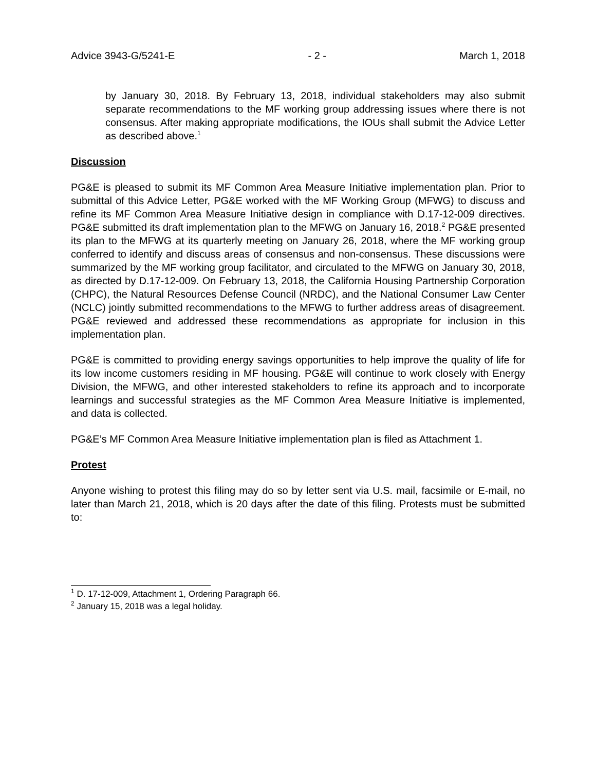Advice 3943-G/5241-E - 2 - March 1, 2018
by January 30, 2018. By February 13, 2018, individual stakeholders may also submit separate recommendations to the MF working group addressing issues where there is not consensus. After making appropriate modifications, the IOUs shall submit the Advice Letter as described above.<sup>1</sup>
Discussion
PG&E is pleased to submit its MF Common Area Measure Initiative implementation plan. Prior to submittal of this Advice Letter, PG&E worked with the MF Working Group (MFWG) to discuss and refine its MF Common Area Measure Initiative design in compliance with D.17-12-009 directives. PG&E submitted its draft implementation plan to the MFWG on January 16, 2018.<sup>2</sup> PG&E presented its plan to the MFWG at its quarterly meeting on January 26, 2018, where the MF working group conferred to identify and discuss areas of consensus and non-consensus. These discussions were summarized by the MF working group facilitator, and circulated to the MFWG on January 30, 2018, as directed by D.17-12-009. On February 13, 2018, the California Housing Partnership Corporation (CHPC), the Natural Resources Defense Council (NRDC), and the National Consumer Law Center (NCLC) jointly submitted recommendations to the MFWG to further address areas of disagreement. PG&E reviewed and addressed these recommendations as appropriate for inclusion in this implementation plan.
PG&E is committed to providing energy savings opportunities to help improve the quality of life for its low income customers residing in MF housing. PG&E will continue to work closely with Energy Division, the MFWG, and other interested stakeholders to refine its approach and to incorporate learnings and successful strategies as the MF Common Area Measure Initiative is implemented, and data is collected.
PG&E’s MF Common Area Measure Initiative implementation plan is filed as Attachment 1.
Protest
Anyone wishing to protest this filing may do so by letter sent via U.S. mail, facsimile or E-mail, no later than March 21, 2018, which is 20 days after the date of this filing. Protests must be submitted to:
<sup>1</sup> D. 17-12-009, Attachment 1, Ordering Paragraph 66.
<sup>2</sup> January 15, 2018 was a legal holiday.